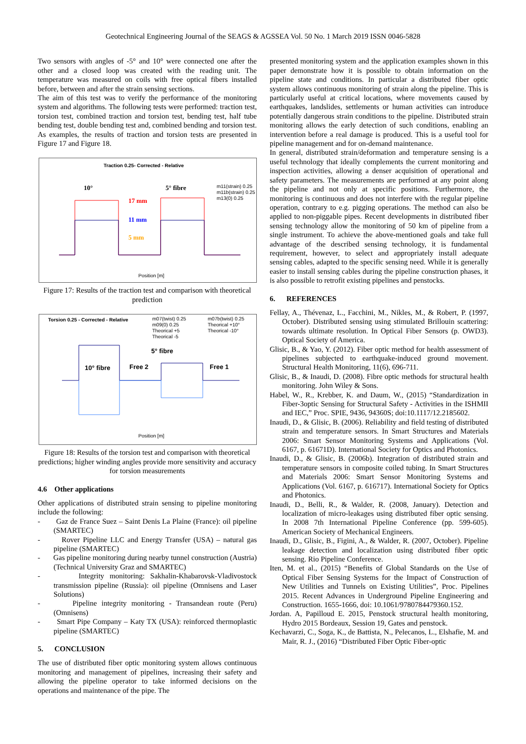Geotechnical Engineering Journal of the SEAGS & AGSSEA Vol. 50 No. 1 March 2019 ISSN 0046-5828
Two sensors with angles of -5° and 10° were connected one after the other and a closed loop was created with the reading unit. The temperature was measured on coils with free optical fibers installed before, between and after the strain sensing sections.
The aim of this test was to verify the performance of the monitoring system and algorithms. The following tests were performed: traction test, torsion test, combined traction and torsion test, bending test, half tube bending test, double bending test and, combined bending and torsion test. As examples, the results of traction and torsion tests are presented in Figure 17 and Figure 18.
Traction 0.25- Corrected - Relative
10°
5° fibre
17 mm
11 mm
5 mm
Position [m]
m11(strain) 0.25
m11b(strain) 0.25
m13(0) 0.25
Figure 17: Results of the traction test and comparison with theoretical prediction
Torsion 0.25 - Corrected - Relative
m07(twist) 0.25
m07b(twist) 0.25
m09(0) 0.25
Theorical +10°
Theorical +5
Theorical -10°
Theorical -5
10° fibre
5° fibre
Free 2
Free 1
Position [m]
Figure 18: Results of the torsion test and comparison with theoretical predictions; higher winding angles provide more sensitivity and accuracy for torsion measurements
4.6 Other applications
Other applications of distributed strain sensing to pipeline monitoring include the following:
- Gaz de France Suez – Saint Denis La Plaine (France): oil pipeline (SMARTEC)
- Rover Pipeline LLC and Energy Transfer (USA) – natural gas pipeline (SMARTEC)
- Gas pipeline monitoring during nearby tunnel construction (Austria) (Technical University Graz and SMARTEC)
- Integrity monitoring: Sakhalin-Khabarovsk-Vladivostock transmission pipeline (Russia): oil pipeline (Omnisens and Laser Solutions)
- Pipeline integrity monitoring - Transandean route (Peru) (Omnisens)
- Smart Pipe Company – Katy TX (USA): reinforced thermoplastic pipeline (SMARTEC)
5. CONCLUSION
The use of distributed fiber optic monitoring system allows continuous monitoring and management of pipelines, increasing their safety and allowing the pipeline operator to take informed decisions on the operations and maintenance of the pipe. The
presented monitoring system and the application examples shown in this paper demonstrate how it is possible to obtain information on the pipeline state and conditions. In particular a distributed fiber optic system allows continuous monitoring of strain along the pipeline. This is particularly useful at critical locations, where movements caused by earthquakes, landslides, settlements or human activities can introduce potentially dangerous strain conditions to the pipeline. Distributed strain monitoring allows the early detection of such conditions, enabling an intervention before a real damage is produced. This is a useful tool for pipeline management and for on-demand maintenance.
In general, distributed strain/deformation and temperature sensing is a useful technology that ideally complements the current monitoring and inspection activities, allowing a denser acquisition of operational and safety parameters. The measurements are performed at any point along the pipeline and not only at specific positions. Furthermore, the monitoring is continuous and does not interfere with the regular pipeline operation, contrary to e.g. pigging operations. The method can also be applied to non-piggable pipes. Recent developments in distributed fiber sensing technology allow the monitoring of 50 km of pipeline from a single instrument. To achieve the above-mentioned goals and take full advantage of the described sensing technology, it is fundamental requirement, however, to select and appropriately install adequate sensing cables, adapted to the specific sensing need. While it is generally easier to install sensing cables during the pipeline construction phases, it is also possible to retrofit existing pipelines and penstocks.
6. REFERENCES
Fellay, A., Thévenaz, L., Facchini, M., Nikles, M., & Robert, P. (1997, October). Distributed sensing using stimulated Brillouin scattering: towards ultimate resolution. In Optical Fiber Sensors (p. OWD3). Optical Society of America.
Glisic, B., & Yao, Y. (2012). Fiber optic method for health assessment of pipelines subjected to earthquake-induced ground movement. Structural Health Monitoring, 11(6), 696-711.
Glisic, B., & Inaudi, D. (2008). Fibre optic methods for structural health monitoring. John Wiley & Sons.
Habel, W., R., Krebber, K. and Daum, W., (2015) “Standardization in Fiber-3optic Sensing for Structural Safety - Activities in the ISHMII and IEC,” Proc. SPIE, 9436, 94360S; doi:10.1117/12.2185602.
Inaudi, D., & Glisic, B. (2006). Reliability and field testing of distributed strain and temperature sensors. In Smart Structures and Materials 2006: Smart Sensor Monitoring Systems and Applications (Vol. 6167, p. 61671D). International Society for Optics and Photonics.
Inaudi, D., & Glisic, B. (2006b). Integration of distributed strain and temperature sensors in composite coiled tubing. In Smart Structures and Materials 2006: Smart Sensor Monitoring Systems and Applications (Vol. 6167, p. 616717). International Society for Optics and Photonics.
Inaudi, D., Belli, R., & Walder, R. (2008, January). Detection and localization of micro-leakages using distributed fiber optic sensing. In 2008 7th International Pipeline Conference (pp. 599-605). American Society of Mechanical Engineers.
Inaudi, D., Glisic, B., Figini, A., & Walder, R. (2007, October). Pipeline leakage detection and localization using distributed fiber optic sensing. Rio Pipeline Conference.
Iten, M. et al., (2015) “Benefits of Global Standards on the Use of Optical Fiber Sensing Systems for the Impact of Construction of New Utilities and Tunnels on Existing Utilities”, Proc. Pipelines 2015. Recent Advances in Underground Pipeline Engineering and Construction. 1655-1666, doi: 10.1061/9780784479360.152.
Jordan. A, Papilloud E. 2015, Penstock structural health monitoring, Hydro 2015 Bordeaux, Session 19, Gates and penstock.
Kechavarzi, C., Soga, K., de Battista, N., Pelecanos, L., Elshafie, M. and Mair, R. J., (2016) “Distributed Fiber Optic Fiber-optic